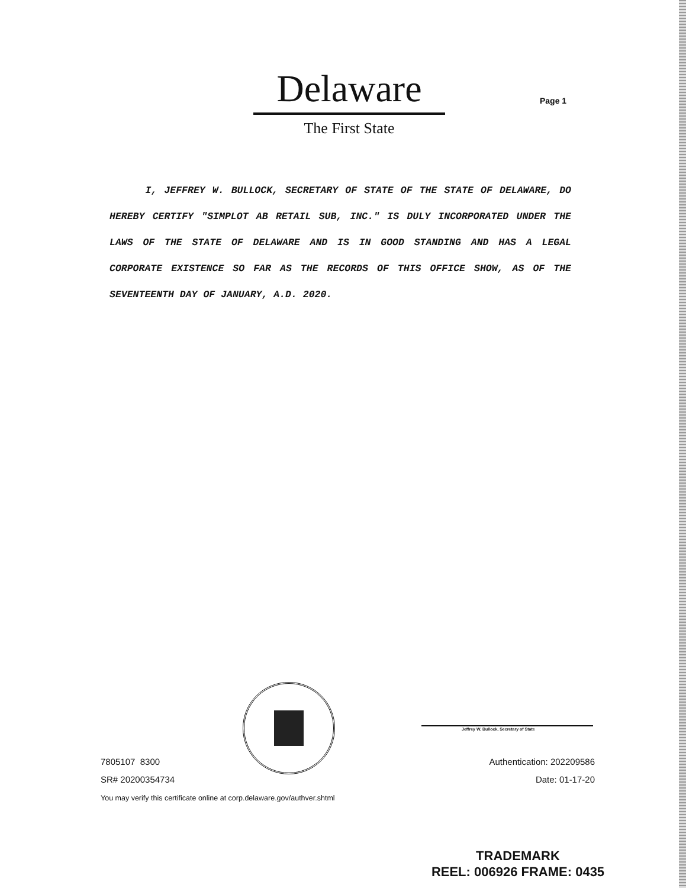Delaware
The First State
Page 1
I, JEFFREY W. BULLOCK, SECRETARY OF STATE OF THE STATE OF DELAWARE, DO HEREBY CERTIFY "SIMPLOT AB RETAIL SUB, INC." IS DULY INCORPORATED UNDER THE LAWS OF THE STATE OF DELAWARE AND IS IN GOOD STANDING AND HAS A LEGAL CORPORATE EXISTENCE SO FAR AS THE RECORDS OF THIS OFFICE SHOW, AS OF THE SEVENTEENTH DAY OF JANUARY, A.D. 2020.
7805107 8300
SR# 20200354734
You may verify this certificate online at corp.delaware.gov/authver.shtml
Jeffrey W. Bullock, Secretary of State
Authentication: 202209586
Date: 01-17-20
TRADEMARK
REEL: 006926 FRAME: 0435